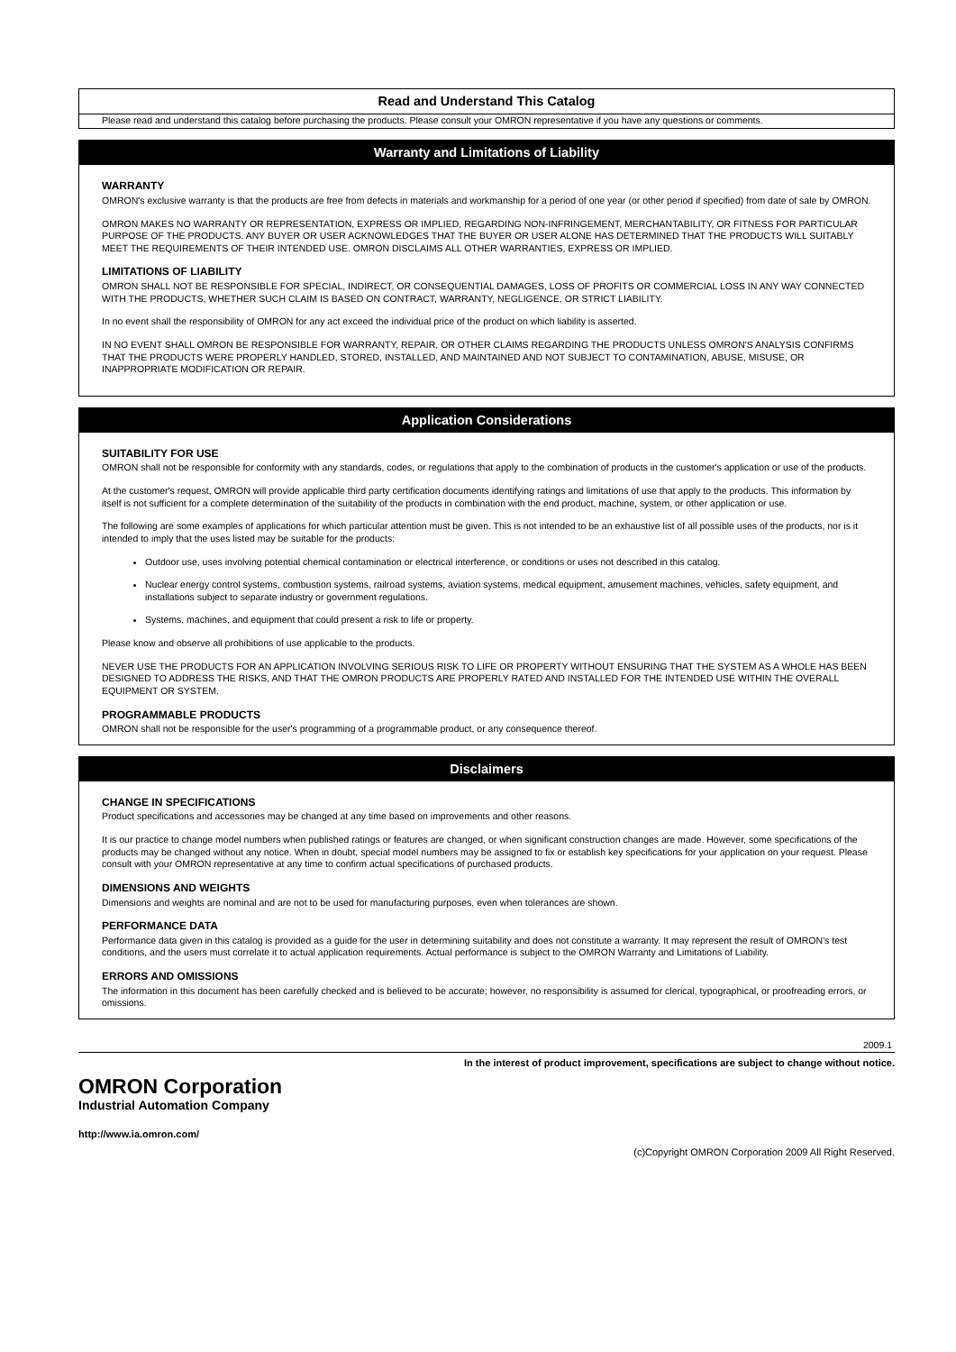Read and Understand This Catalog
Please read and understand this catalog before purchasing the products. Please consult your OMRON representative if you have any questions or comments.
Warranty and Limitations of Liability
WARRANTY
OMRON's exclusive warranty is that the products are free from defects in materials and workmanship for a period of one year (or other period if specified) from date of sale by OMRON.
OMRON MAKES NO WARRANTY OR REPRESENTATION, EXPRESS OR IMPLIED, REGARDING NON-INFRINGEMENT, MERCHANTABILITY, OR FITNESS FOR PARTICULAR PURPOSE OF THE PRODUCTS. ANY BUYER OR USER ACKNOWLEDGES THAT THE BUYER OR USER ALONE HAS DETERMINED THAT THE PRODUCTS WILL SUITABLY MEET THE REQUIREMENTS OF THEIR INTENDED USE. OMRON DISCLAIMS ALL OTHER WARRANTIES, EXPRESS OR IMPLIED.
LIMITATIONS OF LIABILITY
OMRON SHALL NOT BE RESPONSIBLE FOR SPECIAL, INDIRECT, OR CONSEQUENTIAL DAMAGES, LOSS OF PROFITS OR COMMERCIAL LOSS IN ANY WAY CONNECTED WITH THE PRODUCTS, WHETHER SUCH CLAIM IS BASED ON CONTRACT, WARRANTY, NEGLIGENCE, OR STRICT LIABILITY.
In no event shall the responsibility of OMRON for any act exceed the individual price of the product on which liability is asserted.
IN NO EVENT SHALL OMRON BE RESPONSIBLE FOR WARRANTY, REPAIR, OR OTHER CLAIMS REGARDING THE PRODUCTS UNLESS OMRON'S ANALYSIS CONFIRMS THAT THE PRODUCTS WERE PROPERLY HANDLED, STORED, INSTALLED, AND MAINTAINED AND NOT SUBJECT TO CONTAMINATION, ABUSE, MISUSE, OR INAPPROPRIATE MODIFICATION OR REPAIR.
Application Considerations
SUITABILITY FOR USE
OMRON shall not be responsible for conformity with any standards, codes, or regulations that apply to the combination of products in the customer's application or use of the products.
At the customer's request, OMRON will provide applicable third party certification documents identifying ratings and limitations of use that apply to the products. This information by itself is not sufficient for a complete determination of the suitability of the products in combination with the end product, machine, system, or other application or use.
The following are some examples of applications for which particular attention must be given. This is not intended to be an exhaustive list of all possible uses of the products, nor is it intended to imply that the uses listed may be suitable for the products:
Outdoor use, uses involving potential chemical contamination or electrical interference, or conditions or uses not described in this catalog.
Nuclear energy control systems, combustion systems, railroad systems, aviation systems, medical equipment, amusement machines, vehicles, safety equipment, and installations subject to separate industry or government regulations.
Systems, machines, and equipment that could present a risk to life or property.
Please know and observe all prohibitions of use applicable to the products.
NEVER USE THE PRODUCTS FOR AN APPLICATION INVOLVING SERIOUS RISK TO LIFE OR PROPERTY WITHOUT ENSURING THAT THE SYSTEM AS A WHOLE HAS BEEN DESIGNED TO ADDRESS THE RISKS, AND THAT THE OMRON PRODUCTS ARE PROPERLY RATED AND INSTALLED FOR THE INTENDED USE WITHIN THE OVERALL EQUIPMENT OR SYSTEM.
PROGRAMMABLE PRODUCTS
OMRON shall not be responsible for the user's programming of a programmable product, or any consequence thereof.
Disclaimers
CHANGE IN SPECIFICATIONS
Product specifications and accessories may be changed at any time based on improvements and other reasons.
It is our practice to change model numbers when published ratings or features are changed, or when significant construction changes are made. However, some specifications of the products may be changed without any notice. When in doubt, special model numbers may be assigned to fix or establish key specifications for your application on your request. Please consult with your OMRON representative at any time to confirm actual specifications of purchased products.
DIMENSIONS AND WEIGHTS
Dimensions and weights are nominal and are not to be used for manufacturing purposes, even when tolerances are shown.
PERFORMANCE DATA
Performance data given in this catalog is provided as a guide for the user in determining suitability and does not constitute a warranty. It may represent the result of OMRON’s test conditions, and the users must correlate it to actual application requirements. Actual performance is subject to the OMRON Warranty and Limitations of Liability.
ERRORS AND OMISSIONS
The information in this document has been carefully checked and is believed to be accurate; however, no responsibility is assumed for clerical, typographical, or proofreading errors, or omissions.
2009.1
In the interest of product improvement, specifications are subject to change without notice.
OMRON Corporation
Industrial Automation Company
http://www.ia.omron.com/
(c)Copyright OMRON Corporation 2009 All Right Reserved.